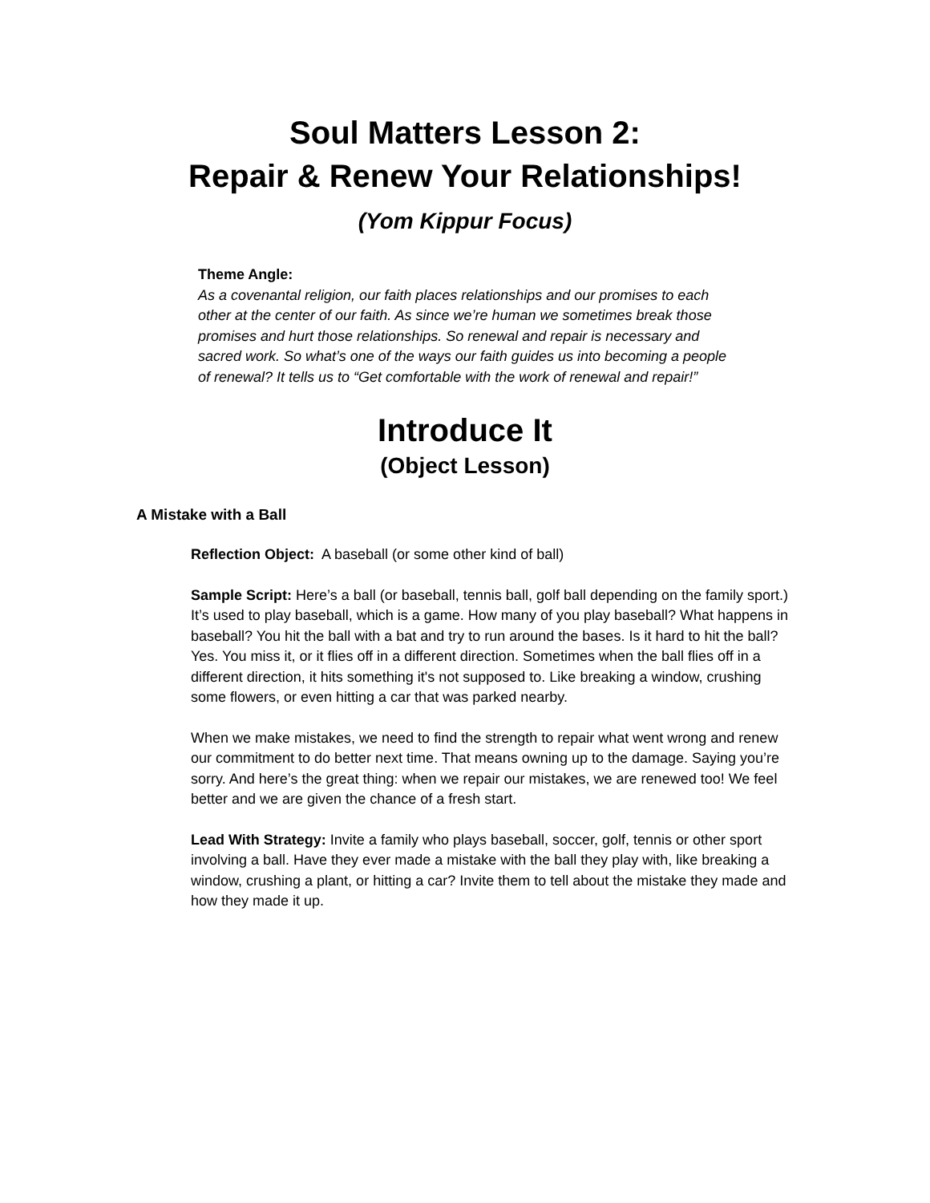Soul Matters Lesson 2:
Repair & Renew Your Relationships!
(Yom Kippur Focus)
Theme Angle:
As a covenantal religion, our faith places relationships and our promises to each other at the center of our faith. As since we’re human we sometimes break those promises and hurt those relationships. So renewal and repair is necessary and sacred work. So what’s one of the ways our faith guides us into becoming a people of renewal? It tells us to “Get comfortable with the work of renewal and repair!”
Introduce It
(Object Lesson)
A Mistake with a Ball
Reflection Object: A baseball (or some other kind of ball)
Sample Script: Here’s a ball (or baseball, tennis ball, golf ball depending on the family sport.) It’s used to play baseball, which is a game. How many of you play baseball? What happens in baseball? You hit the ball with a bat and try to run around the bases. Is it hard to hit the ball? Yes. You miss it, or it flies off in a different direction. Sometimes when the ball flies off in a different direction, it hits something it's not supposed to. Like breaking a window, crushing some flowers, or even hitting a car that was parked nearby.
When we make mistakes, we need to find the strength to repair what went wrong and renew our commitment to do better next time. That means owning up to the damage. Saying you’re sorry. And here’s the great thing: when we repair our mistakes, we are renewed too! We feel better and we are given the chance of a fresh start.
Lead With Strategy: Invite a family who plays baseball, soccer, golf, tennis or other sport involving a ball. Have they ever made a mistake with the ball they play with, like breaking a window, crushing a plant, or hitting a car? Invite them to tell about the mistake they made and how they made it up.